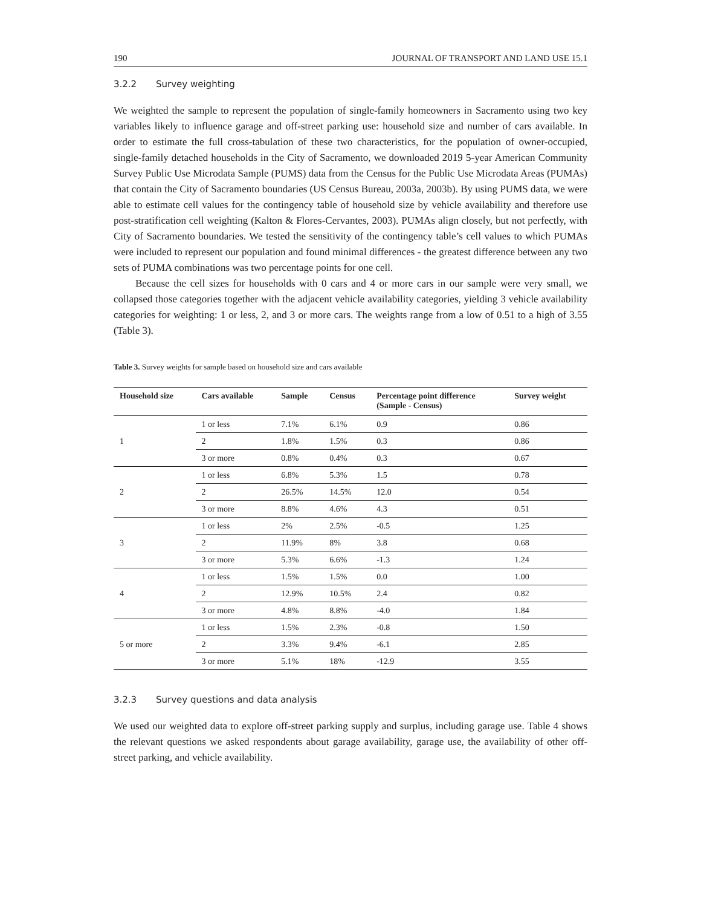190 JOURNAL OF TRANSPORT AND LAND USE 15.1
3.2.2 Survey weighting
We weighted the sample to represent the population of single-family homeowners in Sacramento using two key variables likely to influence garage and off-street parking use: household size and number of cars available. In order to estimate the full cross-tabulation of these two characteristics, for the population of owner-occupied, single-family detached households in the City of Sacramento, we downloaded 2019 5-year American Community Survey Public Use Microdata Sample (PUMS) data from the Census for the Public Use Microdata Areas (PUMAs) that contain the City of Sacramento boundaries (US Census Bureau, 2003a, 2003b). By using PUMS data, we were able to estimate cell values for the contingency table of household size by vehicle availability and therefore use post-stratification cell weighting (Kalton & Flores-Cervantes, 2003). PUMAs align closely, but not perfectly, with City of Sacramento boundaries. We tested the sensitivity of the contingency table’s cell values to which PUMAs were included to represent our population and found minimal differences - the greatest difference between any two sets of PUMA combinations was two percentage points for one cell.
Because the cell sizes for households with 0 cars and 4 or more cars in our sample were very small, we collapsed those categories together with the adjacent vehicle availability categories, yielding 3 vehicle availability categories for weighting: 1 or less, 2, and 3 or more cars. The weights range from a low of 0.51 to a high of 3.55 (Table 3).
Table 3. Survey weights for sample based on household size and cars available
| Household size | Cars available | Sample | Census | Percentage point difference (Sample - Census) | Survey weight |
| --- | --- | --- | --- | --- | --- |
| 1 | 1 or less | 7.1% | 6.1% | 0.9 | 0.86 |
| | 2 | 1.8% | 1.5% | 0.3 | 0.86 |
| | 3 or more | 0.8% | 0.4% | 0.3 | 0.67 |
| 2 | 1 or less | 6.8% | 5.3% | 1.5 | 0.78 |
| | 2 | 26.5% | 14.5% | 12.0 | 0.54 |
| | 3 or more | 8.8% | 4.6% | 4.3 | 0.51 |
| 3 | 1 or less | 2% | 2.5% | -0.5 | 1.25 |
| | 2 | 11.9% | 8% | 3.8 | 0.68 |
| | 3 or more | 5.3% | 6.6% | -1.3 | 1.24 |
| 4 | 1 or less | 1.5% | 1.5% | 0.0 | 1.00 |
| | 2 | 12.9% | 10.5% | 2.4 | 0.82 |
| | 3 or more | 4.8% | 8.8% | -4.0 | 1.84 |
| 5 or more | 1 or less | 1.5% | 2.3% | -0.8 | 1.50 |
| | 2 | 3.3% | 9.4% | -6.1 | 2.85 |
| | 3 or more | 5.1% | 18% | -12.9 | 3.55 |
3.2.3 Survey questions and data analysis
We used our weighted data to explore off-street parking supply and surplus, including garage use. Table 4 shows the relevant questions we asked respondents about garage availability, garage use, the availability of other off-street parking, and vehicle availability.